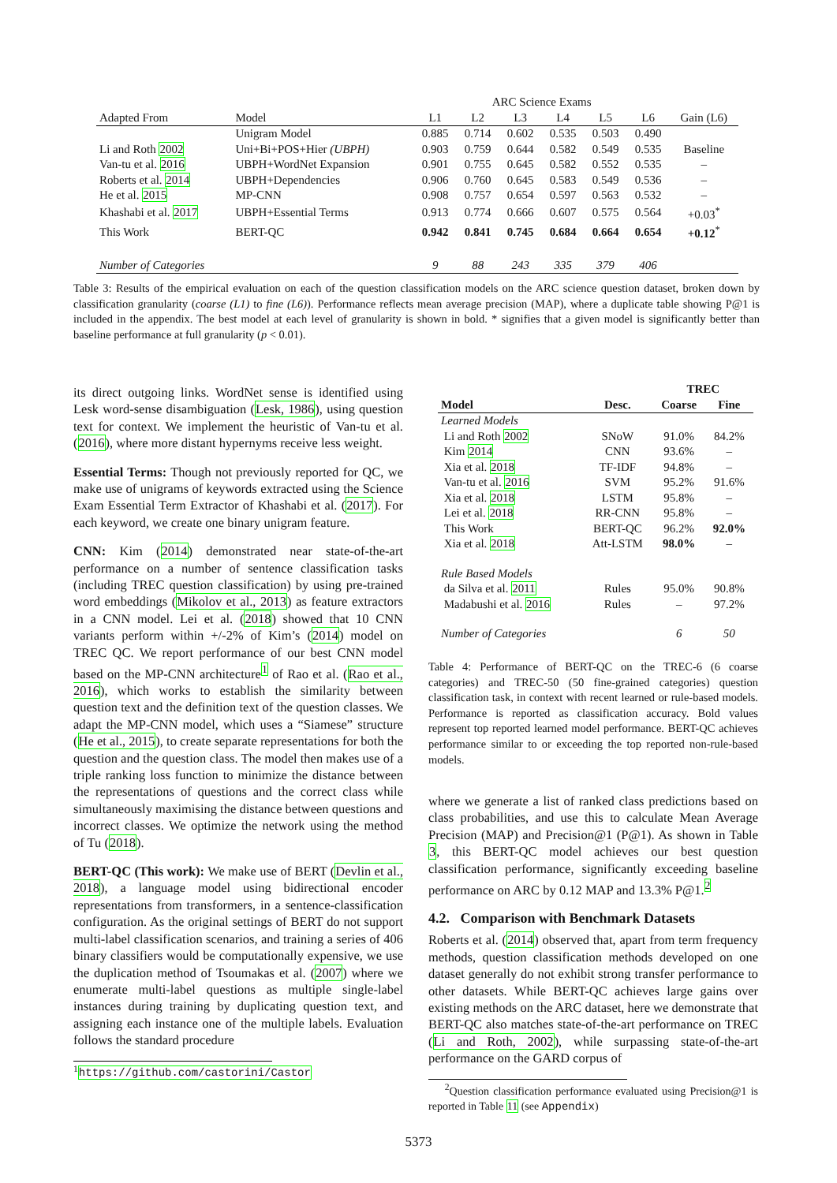| | | ARC Science Exams | | | | | | |
| Adapted From | Model | L1 | L2 | L3 | L4 | L5 | L6 | Gain (L6) |
| | Unigram Model | 0.885 | 0.714 | 0.602 | 0.535 | 0.503 | 0.490 | |
| Li and Roth 2002 | Uni+Bi+POS+Hier (UBPH) | 0.903 | 0.759 | 0.644 | 0.582 | 0.549 | 0.535 | Baseline |
| Van-tu et al. 2016 | UBPH+WordNet Expansion | 0.901 | 0.755 | 0.645 | 0.582 | 0.552 | 0.535 | – |
| Roberts et al. 2014 | UBPH+Dependencies | 0.906 | 0.760 | 0.645 | 0.583 | 0.549 | 0.536 | – |
| He et al. 2015 | MP-CNN | 0.908 | 0.757 | 0.654 | 0.597 | 0.563 | 0.532 | – |
| Khashabi et al. 2017 | UBPH+Essential Terms | 0.913 | 0.774 | 0.666 | 0.607 | 0.575 | 0.564 | +0.03<sup>*</sup> |
| This Work | BERT-QC | 0.942 | 0.841 | 0.745 | 0.684 | 0.664 | 0.654 | +0.12<sup>*</sup> |
| Number of Categories | | 9 | 88 | 243 | 335 | 379 | 406 | |
Table 3: Results of the empirical evaluation on each of the question classification models on the ARC science question dataset, broken down by classification granularity (coarse (L1) to fine (L6)). Performance reflects mean average precision (MAP), where a duplicate table showing P@1 is included in the appendix. The best model at each level of granularity is shown in bold. * signifies that a given model is significantly better than baseline performance at full granularity (p < 0.01).
its direct outgoing links. WordNet sense is identified using Lesk word-sense disambiguation (Lesk, 1986), using question text for context. We implement the heuristic of Van-tu et al. (2016), where more distant hypernyms receive less weight.
Essential Terms: Though not previously reported for QC, we make use of unigrams of keywords extracted using the Science Exam Essential Term Extractor of Khashabi et al. (2017). For each keyword, we create one binary unigram feature.
CNN: Kim (2014) demonstrated near state-of-the-art performance on a number of sentence classification tasks (including TREC question classification) by using pre-trained word embeddings (Mikolov et al., 2013) as feature extractors in a CNN model. Lei et al. (2018) showed that 10 CNN variants perform within +/-2% of Kim’s (2014) model on TREC QC. We report performance of our best CNN model based on the MP-CNN architecture<sup>1</sup> of Rao et al. (Rao et al., 2016), which works to establish the similarity between question text and the definition text of the question classes. We adapt the MP-CNN model, which uses a “Siamese” structure (He et al., 2015), to create separate representations for both the question and the question class. The model then makes use of a triple ranking loss function to minimize the distance between the representations of questions and the correct class while simultaneously maximising the distance between questions and incorrect classes. We optimize the network using the method of Tu (2018).
BERT-QC (This work): We make use of BERT (Devlin et al., 2018), a language model using bidirectional encoder representations from transformers, in a sentence-classification configuration. As the original settings of BERT do not support multi-label classification scenarios, and training a series of 406 binary classifiers would be computationally expensive, we use the duplication method of Tsoumakas et al. (2007) where we enumerate multi-label questions as multiple single-label instances during training by duplicating question text, and assigning each instance one of the multiple labels. Evaluation follows the standard procedure
<sup>1</sup> https://github.com/castorini/Castor
| | | TREC | |
| Model | Desc. | Coarse | Fine |
| Learned Models | | | |
| Li and Roth 2002 | SNoW | 91.0% | 84.2% |
| Kim 2014 | CNN | 93.6% | – |
| Xia et al. 2018 | TF-IDF | 94.8% | – |
| Van-tu et al. 2016 | SVM | 95.2% | 91.6% |
| Xia et al. 2018 | LSTM | 95.8% | – |
| Lei et al. 2018 | RR-CNN | 95.8% | – |
| This Work | BERT-QC | 96.2% | 92.0% |
| Xia et al. 2018 | Att-LSTM | 98.0% | – |
| Rule Based Models | | | |
| da Silva et al. 2011 | Rules | 95.0% | 90.8% |
| Madabushi et al. 2016 | Rules | – | 97.2% |
| Number of Categories | | 6 | 50 |
Table 4: Performance of BERT-QC on the TREC-6 (6 coarse categories) and TREC-50 (50 fine-grained categories) question classification task, in context with recent learned or rule-based models. Performance is reported as classification accuracy. Bold values represent top reported learned model performance. BERT-QC achieves performance similar to or exceeding the top reported non-rule-based models.
where we generate a list of ranked class predictions based on class probabilities, and use this to calculate Mean Average Precision (MAP) and Precision@1 (P@1). As shown in Table 3, this BERT-QC model achieves our best question classification performance, significantly exceeding baseline performance on ARC by 0.12 MAP and 13.3% P@1.<sup>2</sup>
4.2. Comparison with Benchmark Datasets
Roberts et al. (2014) observed that, apart from term frequency methods, question classification methods developed on one dataset generally do not exhibit strong transfer performance to other datasets. While BERT-QC achieves large gains over existing methods on the ARC dataset, here we demonstrate that BERT-QC also matches state-of-the-art performance on TREC (Li and Roth, 2002), while surpassing state-of-the-art performance on the GARD corpus of
<sup>2</sup> Question classification performance evaluated using Precision@1 is reported in Table 11 (see Appendix)
5373